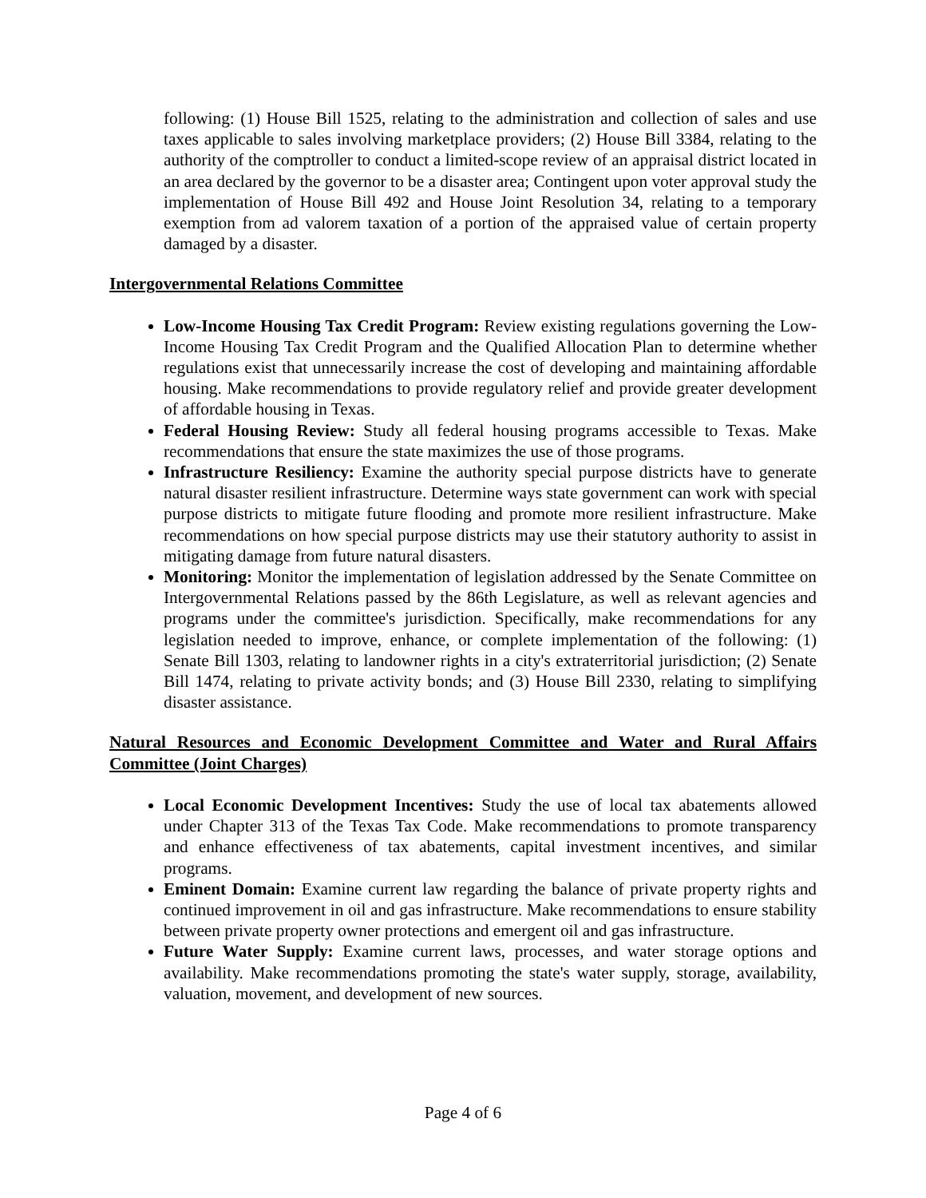following: (1) House Bill 1525, relating to the administration and collection of sales and use taxes applicable to sales involving marketplace providers; (2) House Bill 3384, relating to the authority of the comptroller to conduct a limited-scope review of an appraisal district located in an area declared by the governor to be a disaster area; Contingent upon voter approval study the implementation of House Bill 492 and House Joint Resolution 34, relating to a temporary exemption from ad valorem taxation of a portion of the appraised value of certain property damaged by a disaster.
Intergovernmental Relations Committee
Low-Income Housing Tax Credit Program: Review existing regulations governing the Low-Income Housing Tax Credit Program and the Qualified Allocation Plan to determine whether regulations exist that unnecessarily increase the cost of developing and maintaining affordable housing. Make recommendations to provide regulatory relief and provide greater development of affordable housing in Texas.
Federal Housing Review: Study all federal housing programs accessible to Texas. Make recommendations that ensure the state maximizes the use of those programs.
Infrastructure Resiliency: Examine the authority special purpose districts have to generate natural disaster resilient infrastructure. Determine ways state government can work with special purpose districts to mitigate future flooding and promote more resilient infrastructure. Make recommendations on how special purpose districts may use their statutory authority to assist in mitigating damage from future natural disasters.
Monitoring: Monitor the implementation of legislation addressed by the Senate Committee on Intergovernmental Relations passed by the 86th Legislature, as well as relevant agencies and programs under the committee's jurisdiction. Specifically, make recommendations for any legislation needed to improve, enhance, or complete implementation of the following: (1) Senate Bill 1303, relating to landowner rights in a city's extraterritorial jurisdiction; (2) Senate Bill 1474, relating to private activity bonds; and (3) House Bill 2330, relating to simplifying disaster assistance.
Natural Resources and Economic Development Committee and Water and Rural Affairs Committee (Joint Charges)
Local Economic Development Incentives: Study the use of local tax abatements allowed under Chapter 313 of the Texas Tax Code. Make recommendations to promote transparency and enhance effectiveness of tax abatements, capital investment incentives, and similar programs.
Eminent Domain: Examine current law regarding the balance of private property rights and continued improvement in oil and gas infrastructure. Make recommendations to ensure stability between private property owner protections and emergent oil and gas infrastructure.
Future Water Supply: Examine current laws, processes, and water storage options and availability. Make recommendations promoting the state's water supply, storage, availability, valuation, movement, and development of new sources.
Page 4 of 6